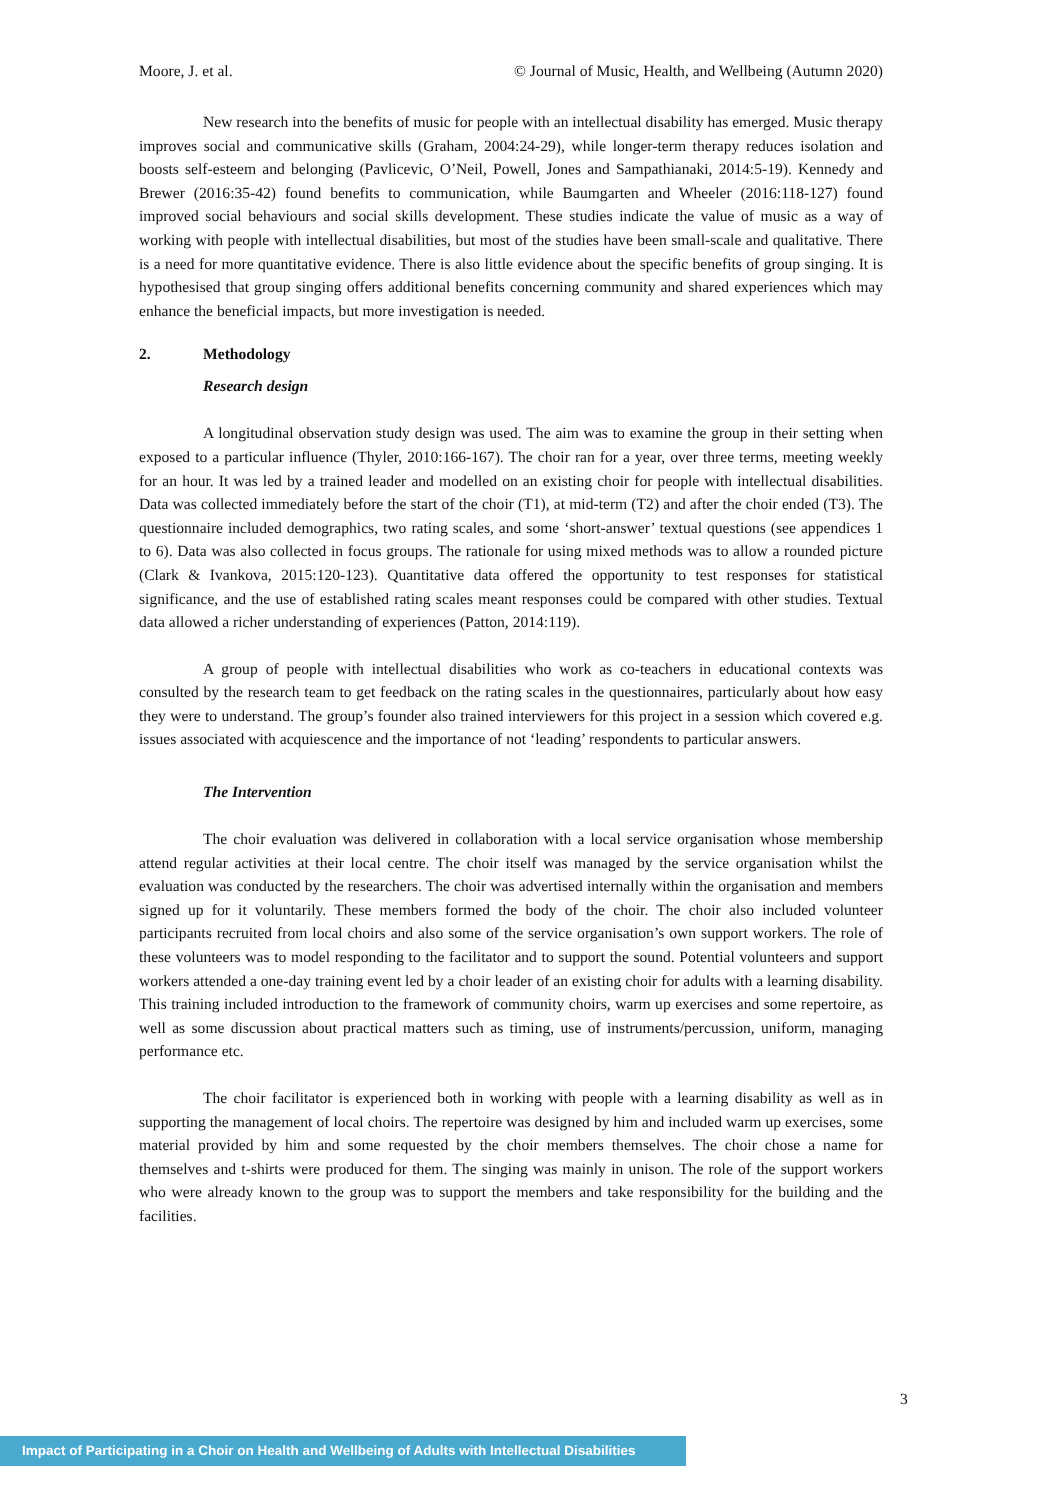Moore, J. et al. © Journal of Music, Health, and Wellbeing (Autumn 2020)
New research into the benefits of music for people with an intellectual disability has emerged. Music therapy improves social and communicative skills (Graham, 2004:24-29), while longer-term therapy reduces isolation and boosts self-esteem and belonging (Pavlicevic, O’Neil, Powell, Jones and Sampathianaki, 2014:5-19). Kennedy and Brewer (2016:35-42) found benefits to communication, while Baumgarten and Wheeler (2016:118-127) found improved social behaviours and social skills development. These studies indicate the value of music as a way of working with people with intellectual disabilities, but most of the studies have been small-scale and qualitative. There is a need for more quantitative evidence. There is also little evidence about the specific benefits of group singing. It is hypothesised that group singing offers additional benefits concerning community and shared experiences which may enhance the beneficial impacts, but more investigation is needed.
2. Methodology
Research design
A longitudinal observation study design was used. The aim was to examine the group in their setting when exposed to a particular influence (Thyler, 2010:166-167). The choir ran for a year, over three terms, meeting weekly for an hour. It was led by a trained leader and modelled on an existing choir for people with intellectual disabilities. Data was collected immediately before the start of the choir (T1), at mid-term (T2) and after the choir ended (T3). The questionnaire included demographics, two rating scales, and some ‘short-answer’ textual questions (see appendices 1 to 6). Data was also collected in focus groups. The rationale for using mixed methods was to allow a rounded picture (Clark & Ivankova, 2015:120-123). Quantitative data offered the opportunity to test responses for statistical significance, and the use of established rating scales meant responses could be compared with other studies. Textual data allowed a richer understanding of experiences (Patton, 2014:119).
A group of people with intellectual disabilities who work as co-teachers in educational contexts was consulted by the research team to get feedback on the rating scales in the questionnaires, particularly about how easy they were to understand. The group’s founder also trained interviewers for this project in a session which covered e.g. issues associated with acquiescence and the importance of not ‘leading’ respondents to particular answers.
The Intervention
The choir evaluation was delivered in collaboration with a local service organisation whose membership attend regular activities at their local centre. The choir itself was managed by the service organisation whilst the evaluation was conducted by the researchers. The choir was advertised internally within the organisation and members signed up for it voluntarily. These members formed the body of the choir. The choir also included volunteer participants recruited from local choirs and also some of the service organisation’s own support workers. The role of these volunteers was to model responding to the facilitator and to support the sound. Potential volunteers and support workers attended a one-day training event led by a choir leader of an existing choir for adults with a learning disability. This training included introduction to the framework of community choirs, warm up exercises and some repertoire, as well as some discussion about practical matters such as timing, use of instruments/percussion, uniform, managing performance etc.
The choir facilitator is experienced both in working with people with a learning disability as well as in supporting the management of local choirs. The repertoire was designed by him and included warm up exercises, some material provided by him and some requested by the choir members themselves. The choir chose a name for themselves and t-shirts were produced for them. The singing was mainly in unison. The role of the support workers who were already known to the group was to support the members and take responsibility for the building and the facilities.
3
Impact of Participating in a Choir on Health and Wellbeing of Adults with Intellectual Disabilities